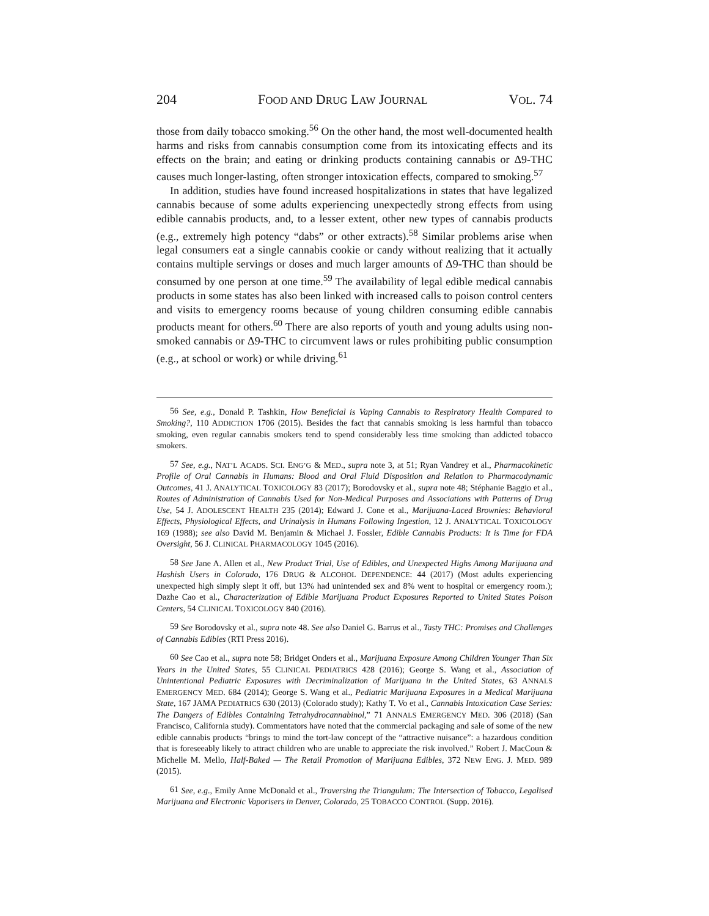204 FOOD AND DRUG LAW JOURNAL VOL. 74
those from daily tobacco smoking.<sup>56</sup> On the other hand, the most well-documented health harms and risks from cannabis consumption come from its intoxicating effects and its effects on the brain; and eating or drinking products containing cannabis or Δ9-THC causes much longer-lasting, often stronger intoxication effects, compared to smoking.<sup>57</sup>
In addition, studies have found increased hospitalizations in states that have legalized cannabis because of some adults experiencing unexpectedly strong effects from using edible cannabis products, and, to a lesser extent, other new types of cannabis products (e.g., extremely high potency “dabs” or other extracts).<sup>58</sup> Similar problems arise when legal consumers eat a single cannabis cookie or candy without realizing that it actually contains multiple servings or doses and much larger amounts of Δ9-THC than should be consumed by one person at one time.<sup>59</sup> The availability of legal edible medical cannabis products in some states has also been linked with increased calls to poison control centers and visits to emergency rooms because of young children consuming edible cannabis products meant for others.<sup>60</sup> There are also reports of youth and young adults using non-smoked cannabis or Δ9-THC to circumvent laws or rules prohibiting public consumption (e.g., at school or work) or while driving.<sup>61</sup>
<sup>56</sup> See, e.g., Donald P. Tashkin, How Beneficial is Vaping Cannabis to Respiratory Health Compared to Smoking?, 110 ADDICTION 1706 (2015). Besides the fact that cannabis smoking is less harmful than tobacco smoking, even regular cannabis smokers tend to spend considerably less time smoking than addicted tobacco smokers.
<sup>57</sup> See, e.g., NAT’L ACADS. SCI. ENG’G & MED., supra note 3, at 51; Ryan Vandrey et al., Pharmacokinetic Profile of Oral Cannabis in Humans: Blood and Oral Fluid Disposition and Relation to Pharmacodynamic Outcomes, 41 J. ANALYTICAL TOXICOLOGY 83 (2017); Borodovsky et al., supra note 48; Stéphanie Baggio et al., Routes of Administration of Cannabis Used for Non-Medical Purposes and Associations with Patterns of Drug Use, 54 J. ADOLESCENT HEALTH 235 (2014); Edward J. Cone et al., Marijuana-Laced Brownies: Behavioral Effects, Physiological Effects, and Urinalysis in Humans Following Ingestion, 12 J. ANALYTICAL TOXICOLOGY 169 (1988); see also David M. Benjamin & Michael J. Fossler, Edible Cannabis Products: It is Time for FDA Oversight, 56 J. CLINICAL PHARMACOLOGY 1045 (2016).
<sup>58</sup> See Jane A. Allen et al., New Product Trial, Use of Edibles, and Unexpected Highs Among Marijuana and Hashish Users in Colorado, 176 DRUG & ALCOHOL DEPENDENCE: 44 (2017) (Most adults experiencing unexpected high simply slept it off, but 13% had unintended sex and 8% went to hospital or emergency room.); Dazhe Cao et al., Characterization of Edible Marijuana Product Exposures Reported to United States Poison Centers, 54 CLINICAL TOXICOLOGY 840 (2016).
<sup>59</sup> See Borodovsky et al., supra note 48. See also Daniel G. Barrus et al., Tasty THC: Promises and Challenges of Cannabis Edibles (RTI Press 2016).
<sup>60</sup> See Cao et al., supra note 58; Bridget Onders et al., Marijuana Exposure Among Children Younger Than Six Years in the United States, 55 CLINICAL PEDIATRICS 428 (2016); George S. Wang et al., Association of Unintentional Pediatric Exposures with Decriminalization of Marijuana in the United States, 63 ANNALS EMERGENCY MED. 684 (2014); George S. Wang et al., Pediatric Marijuana Exposures in a Medical Marijuana State, 167 JAMA PEDIATRICS 630 (2013) (Colorado study); Kathy T. Vo et al., Cannabis Intoxication Case Series: The Dangers of Edibles Containing Tetrahydrocannabinol,” 71 ANNALS EMERGENCY MED. 306 (2018) (San Francisco, California study). Commentators have noted that the commercial packaging and sale of some of the new edible cannabis products “brings to mind the tort-law concept of the “attractive nuisance”: a hazardous condition that is foreseeably likely to attract children who are unable to appreciate the risk involved.” Robert J. MacCoun & Michelle M. Mello, Half-Baked — The Retail Promotion of Marijuana Edibles, 372 NEW ENG. J. MED. 989 (2015).
<sup>61</sup> See, e.g., Emily Anne McDonald et al., Traversing the Triangulum: The Intersection of Tobacco, Legalised Marijuana and Electronic Vaporisers in Denver, Colorado, 25 TOBACCO CONTROL (Supp. 2016).